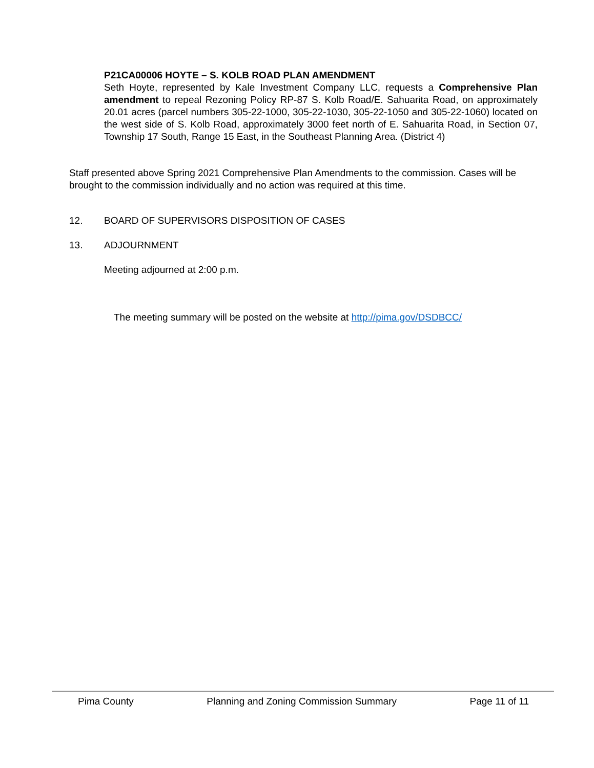P21CA00006 HOYTE – S. KOLB ROAD PLAN AMENDMENT
Seth Hoyte, represented by Kale Investment Company LLC, requests a Comprehensive Plan amendment to repeal Rezoning Policy RP-87 S. Kolb Road/E. Sahuarita Road, on approximately 20.01 acres (parcel numbers 305-22-1000, 305-22-1030, 305-22-1050 and 305-22-1060) located on the west side of S. Kolb Road, approximately 3000 feet north of E. Sahuarita Road, in Section 07, Township 17 South, Range 15 East, in the Southeast Planning Area. (District 4)
Staff presented above Spring 2021 Comprehensive Plan Amendments to the commission. Cases will be brought to the commission individually and no action was required at this time.
12. BOARD OF SUPERVISORS DISPOSITION OF CASES
13. ADJOURNMENT
Meeting adjourned at 2:00 p.m.
The meeting summary will be posted on the website at http://pima.gov/DSDBCC/
Pima County Planning and Zoning Commission Summary Page 11 of 11